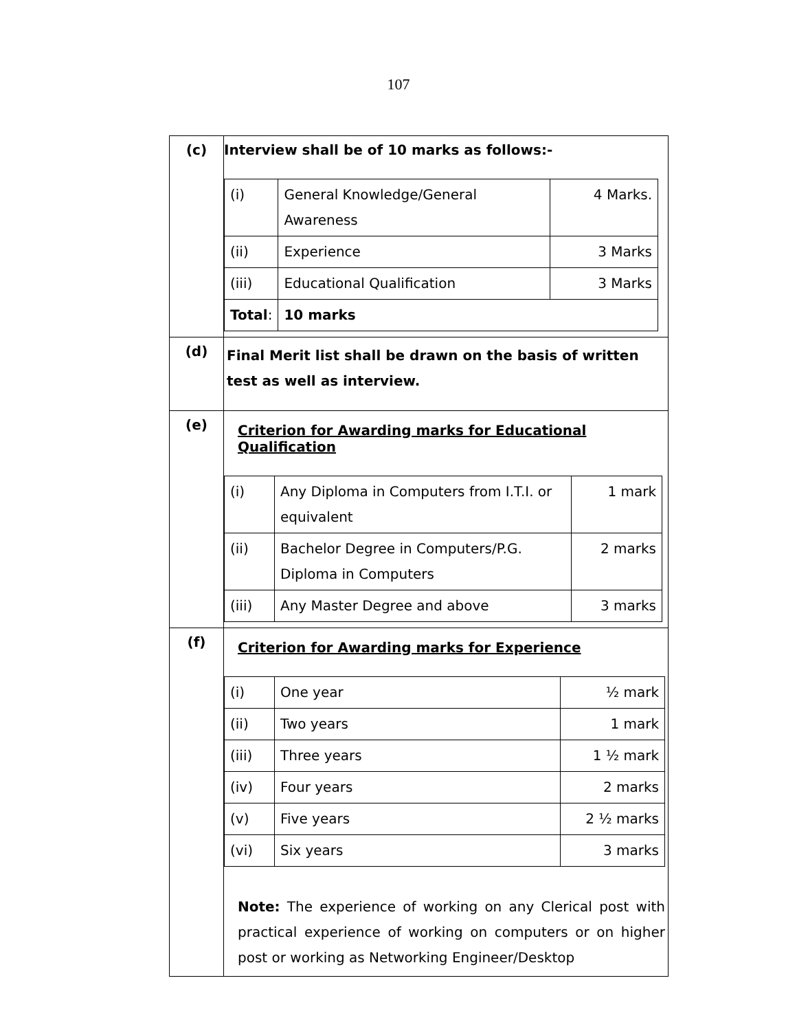107
| (c) | Interview shall be of 10 marks as follows:- / (i) / General Knowledge/General Awareness / 4 Marks. / / (ii) / Experience / 3 Marks / / (iii) / Educational Qualification / 3 Marks / / Total : / 10 marks / / |
| (d) | Final Merit list shall be drawn on the basis of written test as well as interview. |
| (e) | Criterion for Awarding marks for Educational Qualification / (i) / Any Diploma in Computers from I.T.I. or equivalent / 1 mark / / (ii) / Bachelor Degree in Computers/P.G. Diploma in Computers / 2 marks / / (iii) / Any Master Degree and above / 3 marks / |
| (f) | Criterion for Awarding marks for Experience / (i) / One year / ½ mark / / (ii) / Two years / 1 mark / / (iii) / Three years / 1 ½ mark / / (iv) / Four years / 2 marks / / (v) / Five years / 2 ½ marks / / (vi) / Six years / 3 marks / Note: The experience of working on any Clerical post with practical experience of working on computers or on higher post or working as Networking Engineer/Desktop |